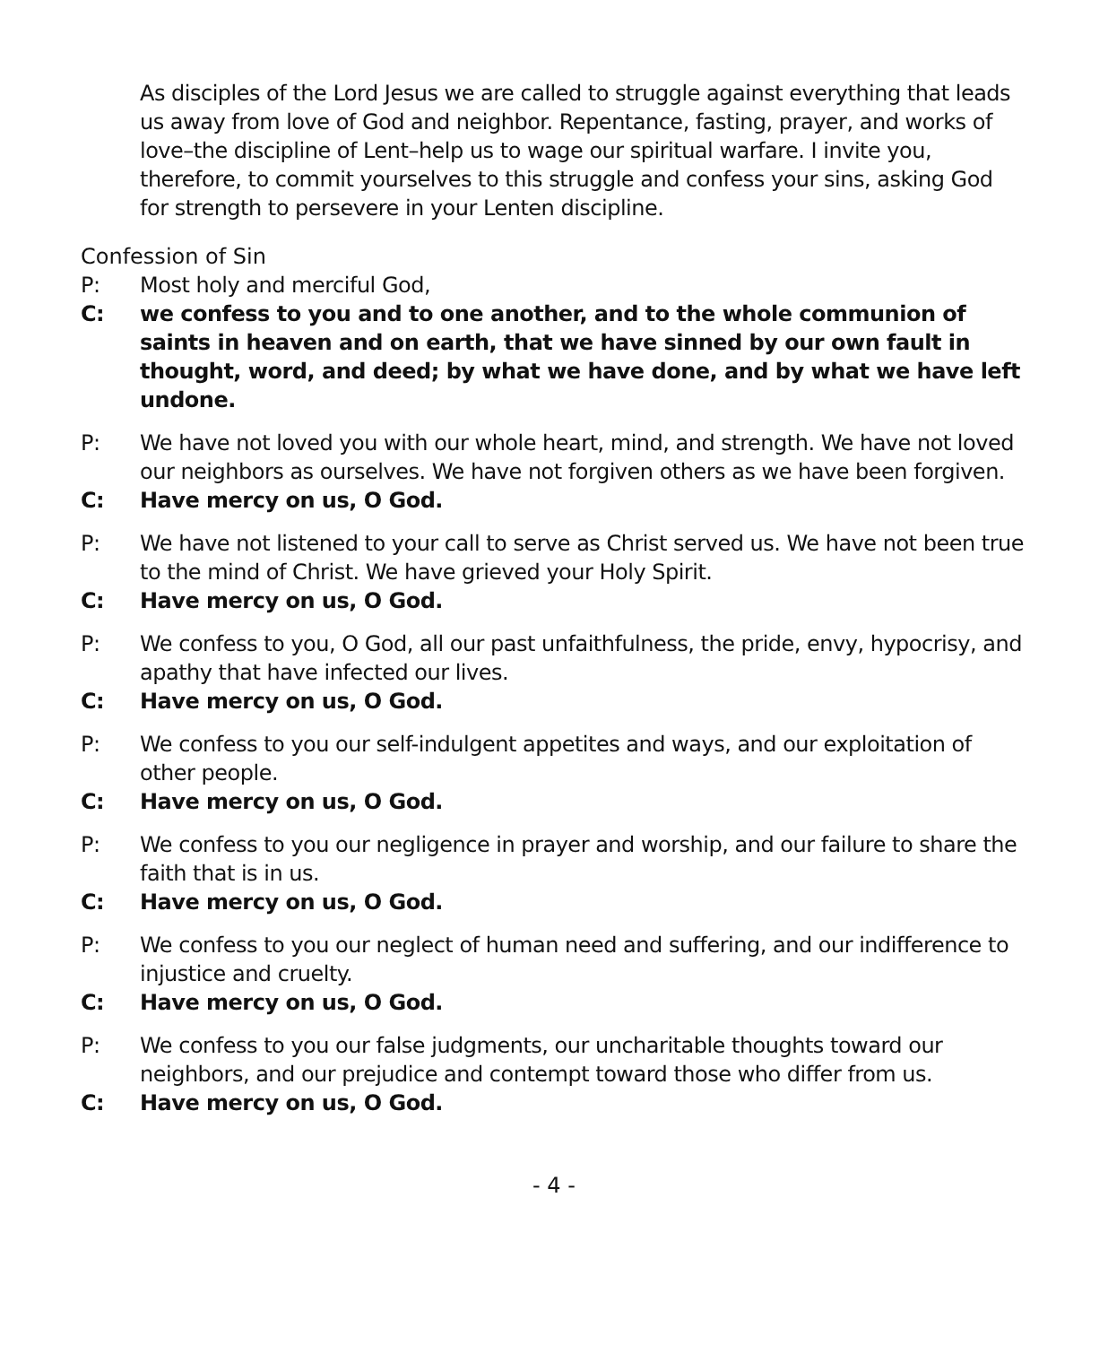As disciples of the Lord Jesus we are called to struggle against everything that leads us away from love of God and neighbor. Repentance, fasting, prayer, and works of love–the discipline of Lent–help us to wage our spiritual warfare. I invite you, therefore, to commit yourselves to this struggle and confess your sins, asking God for strength to persevere in your Lenten discipline.
Confession of Sin
P: Most holy and merciful God,
C: we confess to you and to one another, and to the whole communion of saints in heaven and on earth, that we have sinned by our own fault in thought, word, and deed; by what we have done, and by what we have left undone.
P: We have not loved you with our whole heart, mind, and strength. We have not loved our neighbors as ourselves. We have not forgiven others as we have been forgiven.
C: Have mercy on us, O God.
P: We have not listened to your call to serve as Christ served us. We have not been true to the mind of Christ. We have grieved your Holy Spirit.
C: Have mercy on us, O God.
P: We confess to you, O God, all our past unfaithfulness, the pride, envy, hypocrisy, and apathy that have infected our lives.
C: Have mercy on us, O God.
P: We confess to you our self-indulgent appetites and ways, and our exploitation of other people.
C: Have mercy on us, O God.
P: We confess to you our negligence in prayer and worship, and our failure to share the faith that is in us.
C: Have mercy on us, O God.
P: We confess to you our neglect of human need and suffering, and our indifference to injustice and cruelty.
C: Have mercy on us, O God.
P: We confess to you our false judgments, our uncharitable thoughts toward our neighbors, and our prejudice and contempt toward those who differ from us.
C: Have mercy on us, O God.
- 4 -